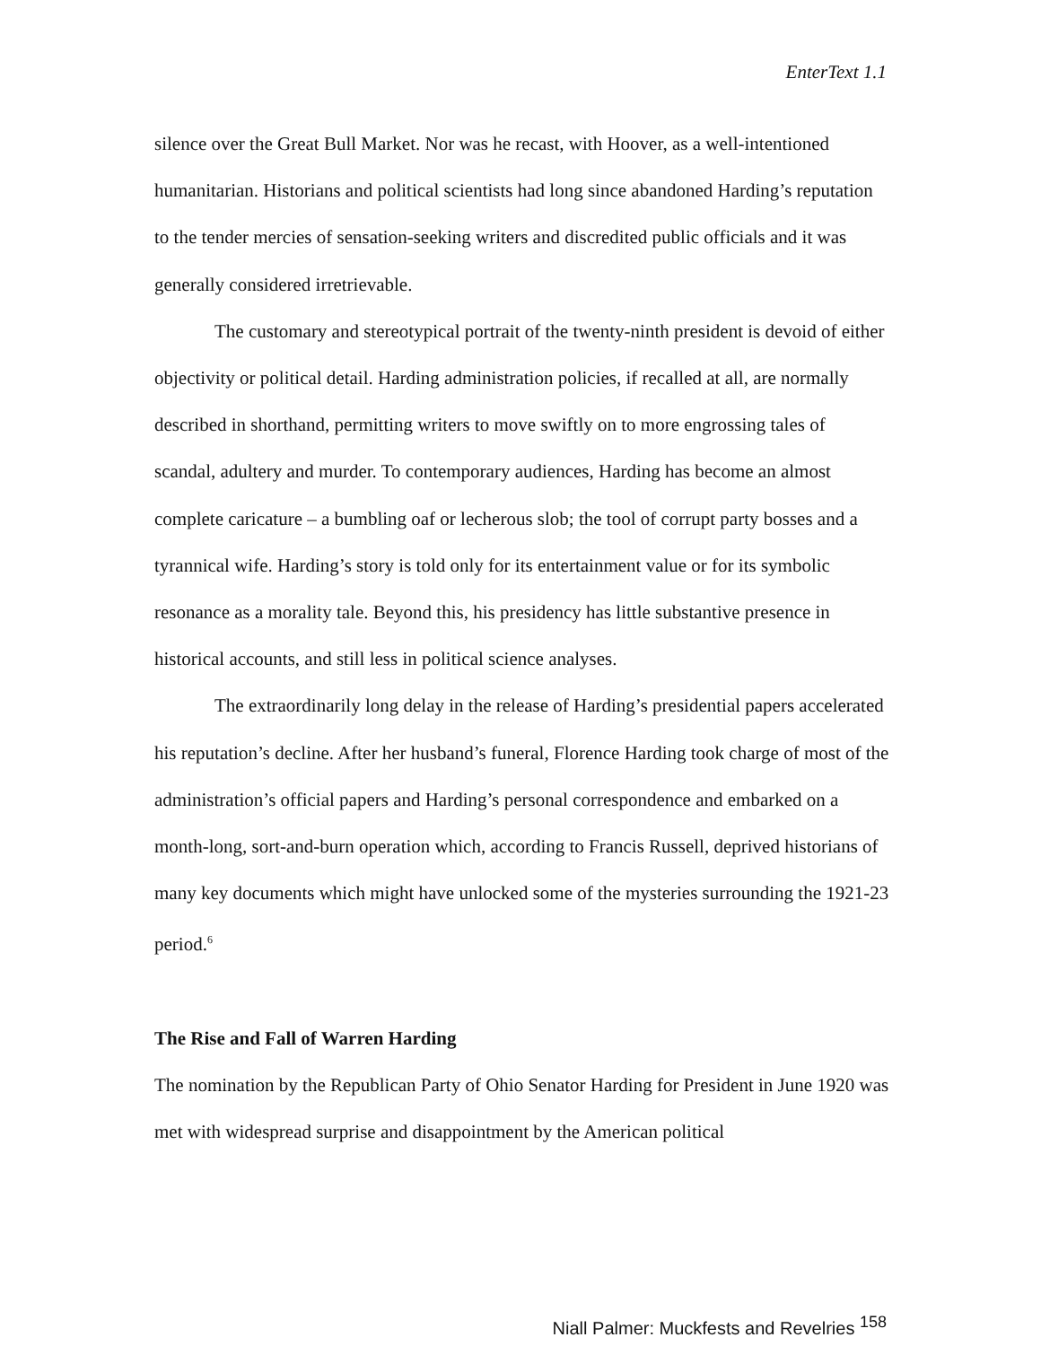EnterText 1.1
silence over the Great Bull Market. Nor was he recast, with Hoover, as a well-intentioned humanitarian. Historians and political scientists had long since abandoned Harding’s reputation to the tender mercies of sensation-seeking writers and discredited public officials and it was generally considered irretrievable.
The customary and stereotypical portrait of the twenty-ninth president is devoid of either objectivity or political detail. Harding administration policies, if recalled at all, are normally described in shorthand, permitting writers to move swiftly on to more engrossing tales of scandal, adultery and murder. To contemporary audiences, Harding has become an almost complete caricature – a bumbling oaf or lecherous slob; the tool of corrupt party bosses and a tyrannical wife. Harding’s story is told only for its entertainment value or for its symbolic resonance as a morality tale. Beyond this, his presidency has little substantive presence in historical accounts, and still less in political science analyses.
The extraordinarily long delay in the release of Harding’s presidential papers accelerated his reputation’s decline. After her husband’s funeral, Florence Harding took charge of most of the administration’s official papers and Harding’s personal correspondence and embarked on a month-long, sort-and-burn operation which, according to Francis Russell, deprived historians of many key documents which might have unlocked some of the mysteries surrounding the 1921-23 period.<sup>6</sup>
The Rise and Fall of Warren Harding
The nomination by the Republican Party of Ohio Senator Harding for President in June 1920 was met with widespread surprise and disappointment by the American political
Niall Palmer: Muckfests and Revelries <sup>158</sup>